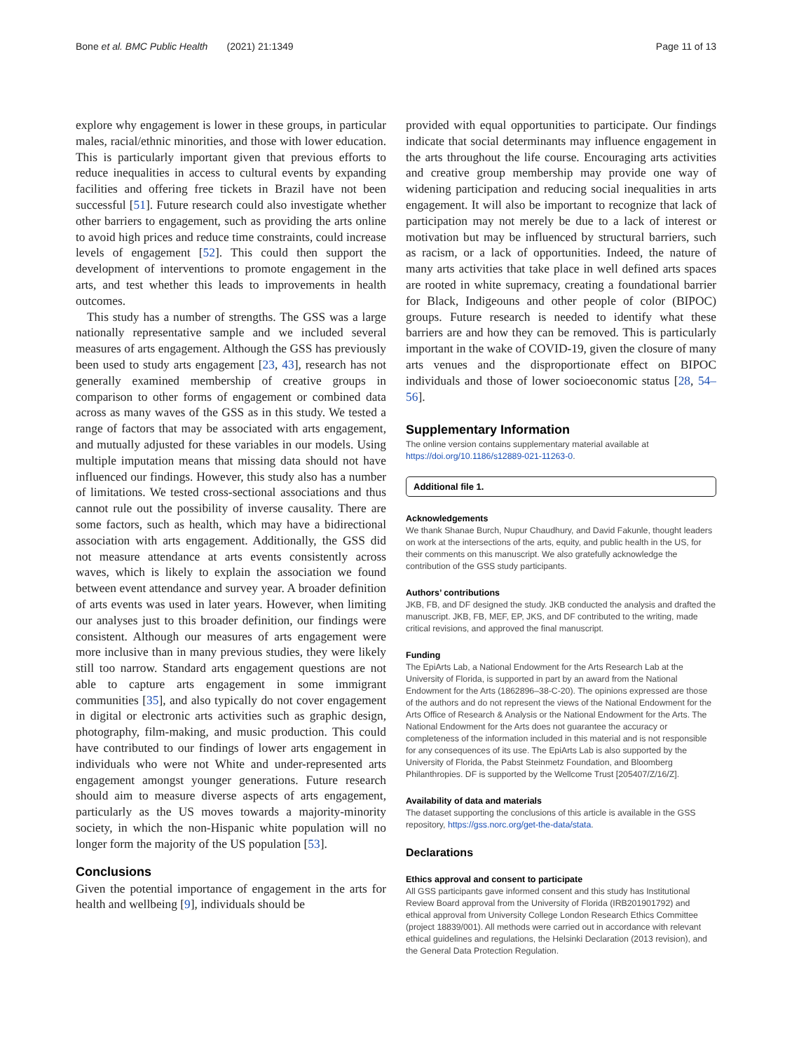Bone et al. BMC Public Health (2021) 21:1349 Page 11 of 13
explore why engagement is lower in these groups, in particular males, racial/ethnic minorities, and those with lower education. This is particularly important given that previous efforts to reduce inequalities in access to cultural events by expanding facilities and offering free tickets in Brazil have not been successful [51]. Future research could also investigate whether other barriers to engagement, such as providing the arts online to avoid high prices and reduce time constraints, could increase levels of engagement [52]. This could then support the development of interventions to promote engagement in the arts, and test whether this leads to improvements in health outcomes.
This study has a number of strengths. The GSS was a large nationally representative sample and we included several measures of arts engagement. Although the GSS has previously been used to study arts engagement [23, 43], research has not generally examined membership of creative groups in comparison to other forms of engagement or combined data across as many waves of the GSS as in this study. We tested a range of factors that may be associated with arts engagement, and mutually adjusted for these variables in our models. Using multiple imputation means that missing data should not have influenced our findings. However, this study also has a number of limitations. We tested cross-sectional associations and thus cannot rule out the possibility of inverse causality. There are some factors, such as health, which may have a bidirectional association with arts engagement. Additionally, the GSS did not measure attendance at arts events consistently across waves, which is likely to explain the association we found between event attendance and survey year. A broader definition of arts events was used in later years. However, when limiting our analyses just to this broader definition, our findings were consistent. Although our measures of arts engagement were more inclusive than in many previous studies, they were likely still too narrow. Standard arts engagement questions are not able to capture arts engagement in some immigrant communities [35], and also typically do not cover engagement in digital or electronic arts activities such as graphic design, photography, film-making, and music production. This could have contributed to our findings of lower arts engagement in individuals who were not White and under-represented arts engagement amongst younger generations. Future research should aim to measure diverse aspects of arts engagement, particularly as the US moves towards a majority-minority society, in which the non-Hispanic white population will no longer form the majority of the US population [53].
Conclusions
Given the potential importance of engagement in the arts for health and wellbeing [9], individuals should be
provided with equal opportunities to participate. Our findings indicate that social determinants may influence engagement in the arts throughout the life course. Encouraging arts activities and creative group membership may provide one way of widening participation and reducing social inequalities in arts engagement. It will also be important to recognize that lack of participation may not merely be due to a lack of interest or motivation but may be influenced by structural barriers, such as racism, or a lack of opportunities. Indeed, the nature of many arts activities that take place in well defined arts spaces are rooted in white supremacy, creating a foundational barrier for Black, Indigeouns and other people of color (BIPOC) groups. Future research is needed to identify what these barriers are and how they can be removed. This is particularly important in the wake of COVID-19, given the closure of many arts venues and the disproportionate effect on BIPOC individuals and those of lower socioeconomic status [28, 54–56].
Supplementary Information
The online version contains supplementary material available at https://doi.org/10.1186/s12889-021-11263-0.
Additional file 1.
Acknowledgements
We thank Shanae Burch, Nupur Chaudhury, and David Fakunle, thought leaders on work at the intersections of the arts, equity, and public health in the US, for their comments on this manuscript. We also gratefully acknowledge the contribution of the GSS study participants.
Authors’ contributions
JKB, FB, and DF designed the study. JKB conducted the analysis and drafted the manuscript. JKB, FB, MEF, EP, JKS, and DF contributed to the writing, made critical revisions, and approved the final manuscript.
Funding
The EpiArts Lab, a National Endowment for the Arts Research Lab at the University of Florida, is supported in part by an award from the National Endowment for the Arts (1862896–38-C-20). The opinions expressed are those of the authors and do not represent the views of the National Endowment for the Arts Office of Research & Analysis or the National Endowment for the Arts. The National Endowment for the Arts does not guarantee the accuracy or completeness of the information included in this material and is not responsible for any consequences of its use. The EpiArts Lab is also supported by the University of Florida, the Pabst Steinmetz Foundation, and Bloomberg Philanthropies. DF is supported by the Wellcome Trust [205407/Z/16/Z].
Availability of data and materials
The dataset supporting the conclusions of this article is available in the GSS repository, https://gss.norc.org/get-the-data/stata.
Declarations
Ethics approval and consent to participate
All GSS participants gave informed consent and this study has Institutional Review Board approval from the University of Florida (IRB201901792) and ethical approval from University College London Research Ethics Committee (project 18839/001). All methods were carried out in accordance with relevant ethical guidelines and regulations, the Helsinki Declaration (2013 revision), and the General Data Protection Regulation.